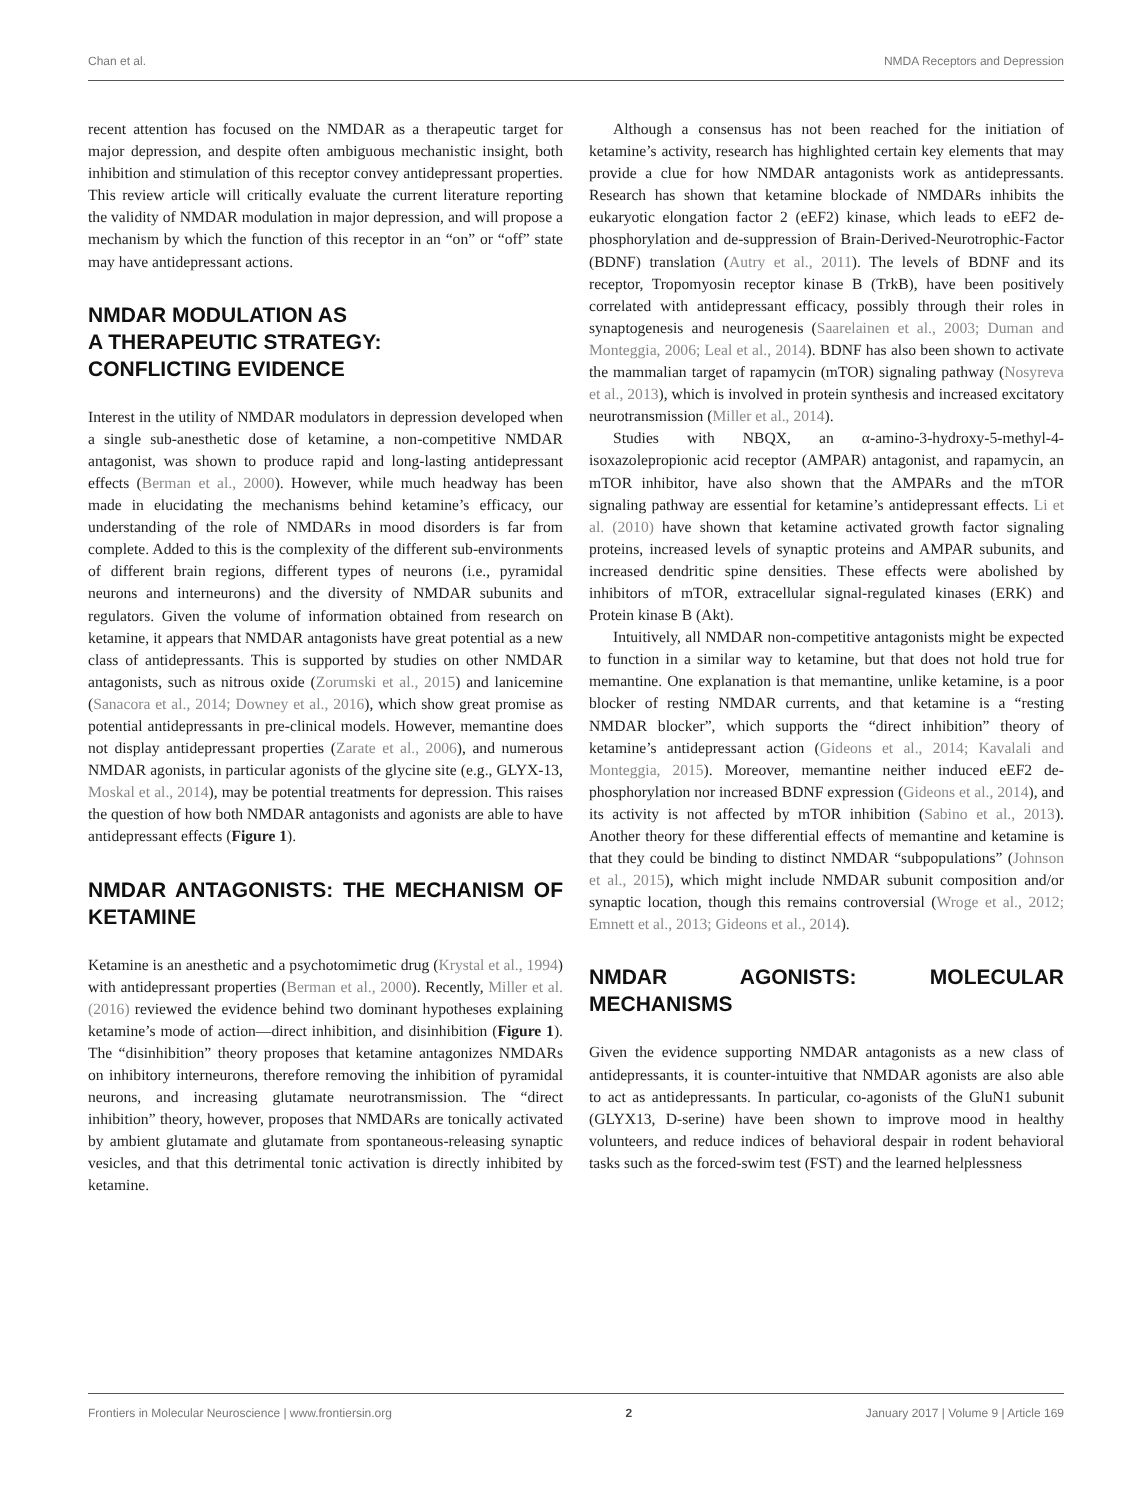Chan et al. NMDA Receptors and Depression
recent attention has focused on the NMDAR as a therapeutic target for major depression, and despite often ambiguous mechanistic insight, both inhibition and stimulation of this receptor convey antidepressant properties. This review article will critically evaluate the current literature reporting the validity of NMDAR modulation in major depression, and will propose a mechanism by which the function of this receptor in an “on” or “off” state may have antidepressant actions.
NMDAR MODULATION AS
A THERAPEUTIC STRATEGY:
CONFLICTING EVIDENCE
Interest in the utility of NMDAR modulators in depression developed when a single sub-anesthetic dose of ketamine, a non-competitive NMDAR antagonist, was shown to produce rapid and long-lasting antidepressant effects (Berman et al., 2000). However, while much headway has been made in elucidating the mechanisms behind ketamine’s efficacy, our understanding of the role of NMDARs in mood disorders is far from complete. Added to this is the complexity of the different sub-environments of different brain regions, different types of neurons (i.e., pyramidal neurons and interneurons) and the diversity of NMDAR subunits and regulators. Given the volume of information obtained from research on ketamine, it appears that NMDAR antagonists have great potential as a new class of antidepressants. This is supported by studies on other NMDAR antagonists, such as nitrous oxide (Zorumski et al., 2015) and lanicemine (Sanacora et al., 2014; Downey et al., 2016), which show great promise as potential antidepressants in pre-clinical models. However, memantine does not display antidepressant properties (Zarate et al., 2006), and numerous NMDAR agonists, in particular agonists of the glycine site (e.g., GLYX-13, Moskal et al., 2014), may be potential treatments for depression. This raises the question of how both NMDAR antagonists and agonists are able to have antidepressant effects (Figure 1).
NMDAR ANTAGONISTS: THE MECHANISM OF KETAMINE
Ketamine is an anesthetic and a psychotomimetic drug (Krystal et al., 1994) with antidepressant properties (Berman et al., 2000). Recently, Miller et al. (2016) reviewed the evidence behind two dominant hypotheses explaining ketamine’s mode of action—direct inhibition, and disinhibition (Figure 1). The “disinhibition” theory proposes that ketamine antagonizes NMDARs on inhibitory interneurons, therefore removing the inhibition of pyramidal neurons, and increasing glutamate neurotransmission. The “direct inhibition” theory, however, proposes that NMDARs are tonically activated by ambient glutamate and glutamate from spontaneous-releasing synaptic vesicles, and that this detrimental tonic activation is directly inhibited by ketamine.
Although a consensus has not been reached for the initiation of ketamine’s activity, research has highlighted certain key elements that may provide a clue for how NMDAR antagonists work as antidepressants. Research has shown that ketamine blockade of NMDARs inhibits the eukaryotic elongation factor 2 (eEF2) kinase, which leads to eEF2 de-phosphorylation and de-suppression of Brain-Derived-Neurotrophic-Factor (BDNF) translation (Autry et al., 2011). The levels of BDNF and its receptor, Tropomyosin receptor kinase B (TrkB), have been positively correlated with antidepressant efficacy, possibly through their roles in synaptogenesis and neurogenesis (Saarelainen et al., 2003; Duman and Monteggia, 2006; Leal et al., 2014). BDNF has also been shown to activate the mammalian target of rapamycin (mTOR) signaling pathway (Nosyreva et al., 2013), which is involved in protein synthesis and increased excitatory neurotransmission (Miller et al., 2014).
Studies with NBQX, an α-amino-3-hydroxy-5-methyl-4-isoxazolepropionic acid receptor (AMPAR) antagonist, and rapamycin, an mTOR inhibitor, have also shown that the AMPARs and the mTOR signaling pathway are essential for ketamine’s antidepressant effects. Li et al. (2010) have shown that ketamine activated growth factor signaling proteins, increased levels of synaptic proteins and AMPAR subunits, and increased dendritic spine densities. These effects were abolished by inhibitors of mTOR, extracellular signal-regulated kinases (ERK) and Protein kinase B (Akt).
Intuitively, all NMDAR non-competitive antagonists might be expected to function in a similar way to ketamine, but that does not hold true for memantine. One explanation is that memantine, unlike ketamine, is a poor blocker of resting NMDAR currents, and that ketamine is a “resting NMDAR blocker”, which supports the “direct inhibition” theory of ketamine’s antidepressant action (Gideons et al., 2014; Kavalali and Monteggia, 2015). Moreover, memantine neither induced eEF2 de-phosphorylation nor increased BDNF expression (Gideons et al., 2014), and its activity is not affected by mTOR inhibition (Sabino et al., 2013). Another theory for these differential effects of memantine and ketamine is that they could be binding to distinct NMDAR “subpopulations” (Johnson et al., 2015), which might include NMDAR subunit composition and/or synaptic location, though this remains controversial (Wroge et al., 2012; Emnett et al., 2013; Gideons et al., 2014).
NMDAR AGONISTS: MOLECULAR MECHANISMS
Given the evidence supporting NMDAR antagonists as a new class of antidepressants, it is counter-intuitive that NMDAR agonists are also able to act as antidepressants. In particular, co-agonists of the GluN1 subunit (GLYX13, D-serine) have been shown to improve mood in healthy volunteers, and reduce indices of behavioral despair in rodent behavioral tasks such as the forced-swim test (FST) and the learned helplessness
Frontiers in Molecular Neuroscience | www.frontiersin.org 2 January 2017 | Volume 9 | Article 169